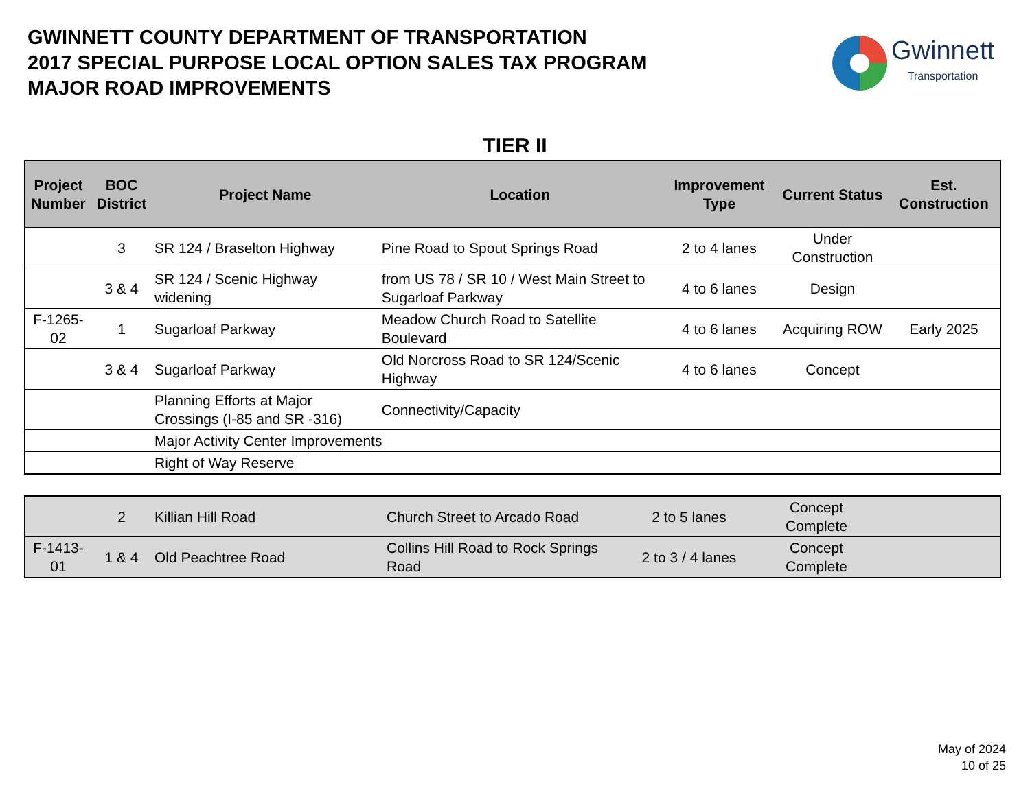GWINNETT COUNTY DEPARTMENT OF TRANSPORTATION
2017 SPECIAL PURPOSE LOCAL OPTION SALES TAX PROGRAM
MAJOR ROAD IMPROVEMENTS
Gwinnett
Transportation
TIER II
| Project Number | BOC District | Project Name | Location | Improvement Type | Current Status | Est. Construction |
| --- | --- | --- | --- | --- | --- | --- |
| | 3 | SR 124 / Braselton Highway | Pine Road to Spout Springs Road | 2 to 4 lanes | Under Construction | |
| | 3 & 4 | SR 124 / Scenic Highway widening | from US 78 / SR 10 / West Main Street to Sugarloaf Parkway | 4 to 6 lanes | Design | |
| F-1265-02 | 1 | Sugarloaf Parkway | Meadow Church Road to Satellite Boulevard | 4 to 6 lanes | Acquiring ROW | Early 2025 |
| | 3 & 4 | Sugarloaf Parkway | Old Norcross Road to SR 124/Scenic Highway | 4 to 6 lanes | Concept | |
| | | Planning Efforts at Major Crossings (I-85 and SR -316) | Connectivity/Capacity | | | |
| | | Major Activity Center Improvements | | | | |
| | | Right of Way Reserve | | | | |
| | 2 | Killian Hill Road | Church Street to Arcado Road | 2 to 5 lanes | Concept Complete | |
| F-1413-01 | 1 & 4 | Old Peachtree Road | Collins Hill Road to Rock Springs Road | 2 to 3 / 4 lanes | Concept Complete | |
May of 2024
10 of 25